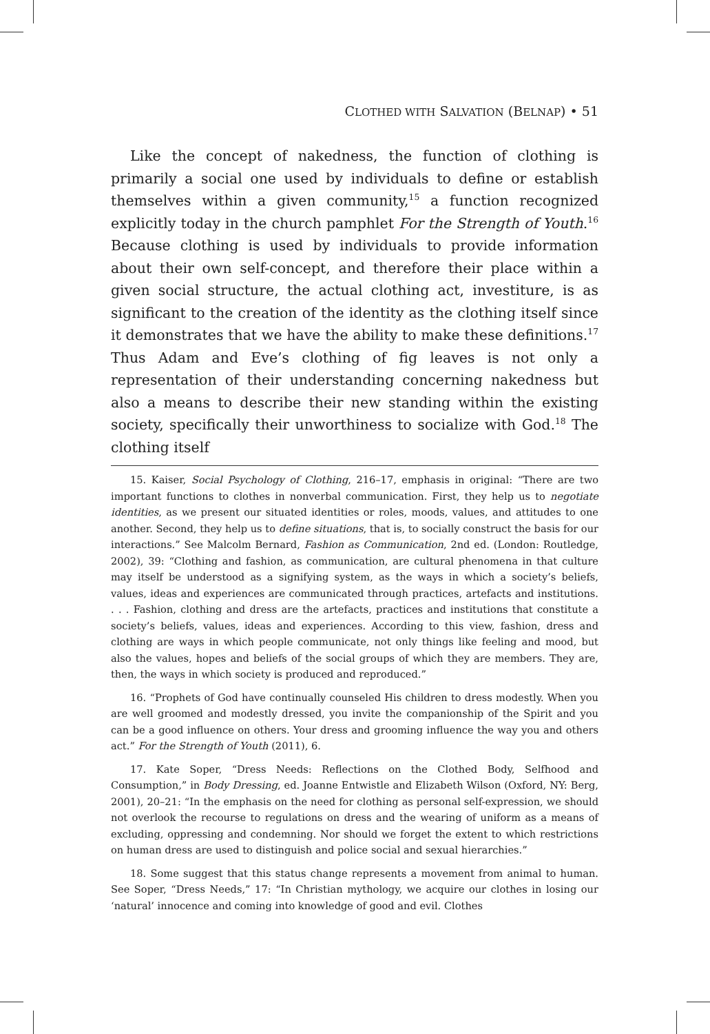CLOTHED WITH SALVATION (BELNAP) • 51
Like the concept of nakedness, the function of clothing is primarily a social one used by individuals to define or establish themselves within a given community,<sup>15</sup> a function recognized explicitly today in the church pamphlet For the Strength of Youth.<sup>16</sup> Because clothing is used by individuals to provide information about their own self-concept, and therefore their place within a given social structure, the actual clothing act, investiture, is as significant to the creation of the identity as the clothing itself since it demonstrates that we have the ability to make these definitions.<sup>17</sup> Thus Adam and Eve’s clothing of fig leaves is not only a representation of their understanding concerning nakedness but also a means to describe their new standing within the existing society, specifically their unworthiness to socialize with God.<sup>18</sup> The clothing itself
15. Kaiser, Social Psychology of Clothing, 216–17, emphasis in original: “There are two important functions to clothes in nonverbal communication. First, they help us to negotiate identities, as we present our situated identities or roles, moods, values, and attitudes to one another. Second, they help us to define situations, that is, to socially construct the basis for our interactions.” See Malcolm Bernard, Fashion as Communication, 2nd ed. (London: Routledge, 2002), 39: “Clothing and fashion, as communication, are cultural phenomena in that culture may itself be understood as a signifying system, as the ways in which a society’s beliefs, values, ideas and experiences are communicated through practices, artefacts and institutions. . . . Fashion, clothing and dress are the artefacts, practices and institutions that constitute a society’s beliefs, values, ideas and experiences. According to this view, fashion, dress and clothing are ways in which people communicate, not only things like feeling and mood, but also the values, hopes and beliefs of the social groups of which they are members. They are, then, the ways in which society is produced and reproduced.”
16. “Prophets of God have continually counseled His children to dress modestly. When you are well groomed and modestly dressed, you invite the companionship of the Spirit and you can be a good influence on others. Your dress and grooming influence the way you and others act.” For the Strength of Youth (2011), 6.
17. Kate Soper, “Dress Needs: Reflections on the Clothed Body, Selfhood and Consumption,” in Body Dressing, ed. Joanne Entwistle and Elizabeth Wilson (Oxford, NY: Berg, 2001), 20–21: “In the emphasis on the need for clothing as personal self-expression, we should not overlook the recourse to regulations on dress and the wearing of uniform as a means of excluding, oppressing and condemning. Nor should we forget the extent to which restrictions on human dress are used to distinguish and police social and sexual hierarchies.”
18. Some suggest that this status change represents a movement from animal to human. See Soper, “Dress Needs,” 17: “In Christian mythology, we acquire our clothes in losing our ‘natural’ innocence and coming into knowledge of good and evil. Clothes